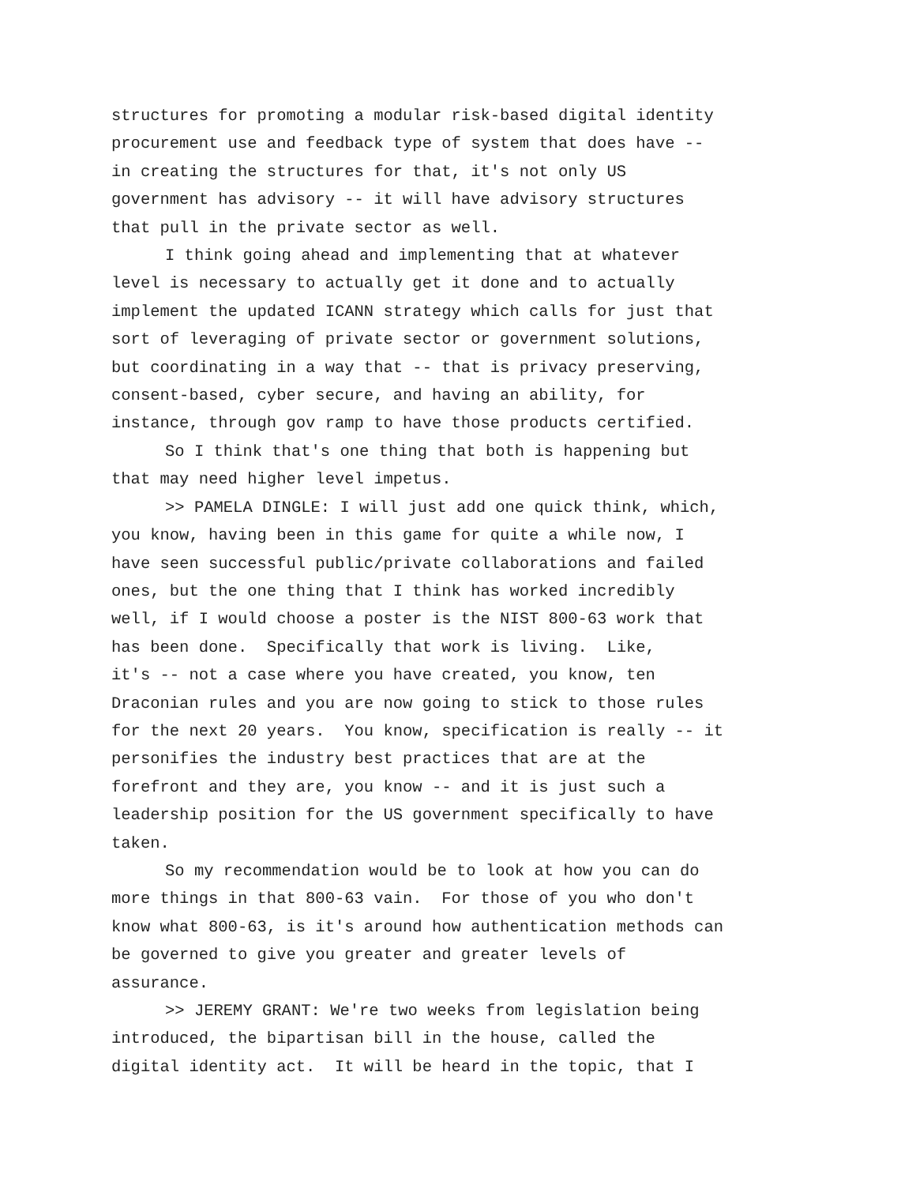structures for promoting a modular risk-based digital identity procurement use and feedback type of system that does have -- in creating the structures for that, it's not only US government has advisory -- it will have advisory structures that pull in the private sector as well.
I think going ahead and implementing that at whatever level is necessary to actually get it done and to actually implement the updated ICANN strategy which calls for just that sort of leveraging of private sector or government solutions, but coordinating in a way that -- that is privacy preserving, consent-based, cyber secure, and having an ability, for instance, through gov ramp to have those products certified.
So I think that's one thing that both is happening but that may need higher level impetus.
>> PAMELA DINGLE: I will just add one quick think, which, you know, having been in this game for quite a while now, I have seen successful public/private collaborations and failed ones, but the one thing that I think has worked incredibly well, if I would choose a poster is the NIST 800-63 work that has been done. Specifically that work is living. Like, it's -- not a case where you have created, you know, ten Draconian rules and you are now going to stick to those rules for the next 20 years. You know, specification is really -- it personifies the industry best practices that are at the forefront and they are, you know -- and it is just such a leadership position for the US government specifically to have taken.
So my recommendation would be to look at how you can do more things in that 800-63 vain. For those of you who don't know what 800-63, is it's around how authentication methods can be governed to give you greater and greater levels of assurance.
>> JEREMY GRANT: We're two weeks from legislation being introduced, the bipartisan bill in the house, called the digital identity act. It will be heard in the topic, that I